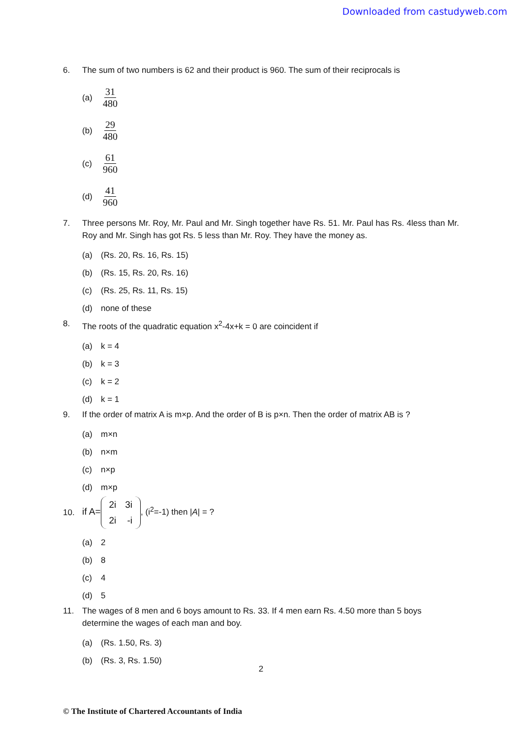Downloaded from castudyweb.com
6. The sum of two numbers is 62 and their product is 960. The sum of their reciprocals is
(a) 31 480
(b) 29 480
(c) 61 960
(d) 41 960
7. Three persons Mr. Roy, Mr. Paul and Mr. Singh together have Rs. 51. Mr. Paul has Rs. 4less than Mr. Roy and Mr. Singh has got Rs. 5 less than Mr. Roy. They have the money as.
(a) (Rs. 20, Rs. 16, Rs. 15)
(b) (Rs. 15, Rs. 20, Rs. 16)
(c) (Rs. 25, Rs. 11, Rs. 15)
(d) none of these
8. The roots of the quadratic equation x<sup>2</sup>-4x+k = 0 are coincident if
(a) k = 4
(b) k = 3
(c) k = 2
(d) k = 1
9. If the order of matrix A is m×p. And the order of B is p×n. Then the order of matrix AB is ?
(a) m×n
(b) n×m
(c) n×p
(d) m×p
10. if A=
| 2i | 3i |
| 2i | -i |
, (i<sup>2</sup>=-1) then |A| = ?
(a) 2
(b) 8
(c) 4
(d) 5
11. The wages of 8 men and 6 boys amount to Rs. 33. If 4 men earn Rs. 4.50 more than 5 boys determine the wages of each man and boy.
(a) (Rs. 1.50, Rs. 3)
(b) (Rs. 3, Rs. 1.50)
2
© The Institute of Chartered Accountants of India